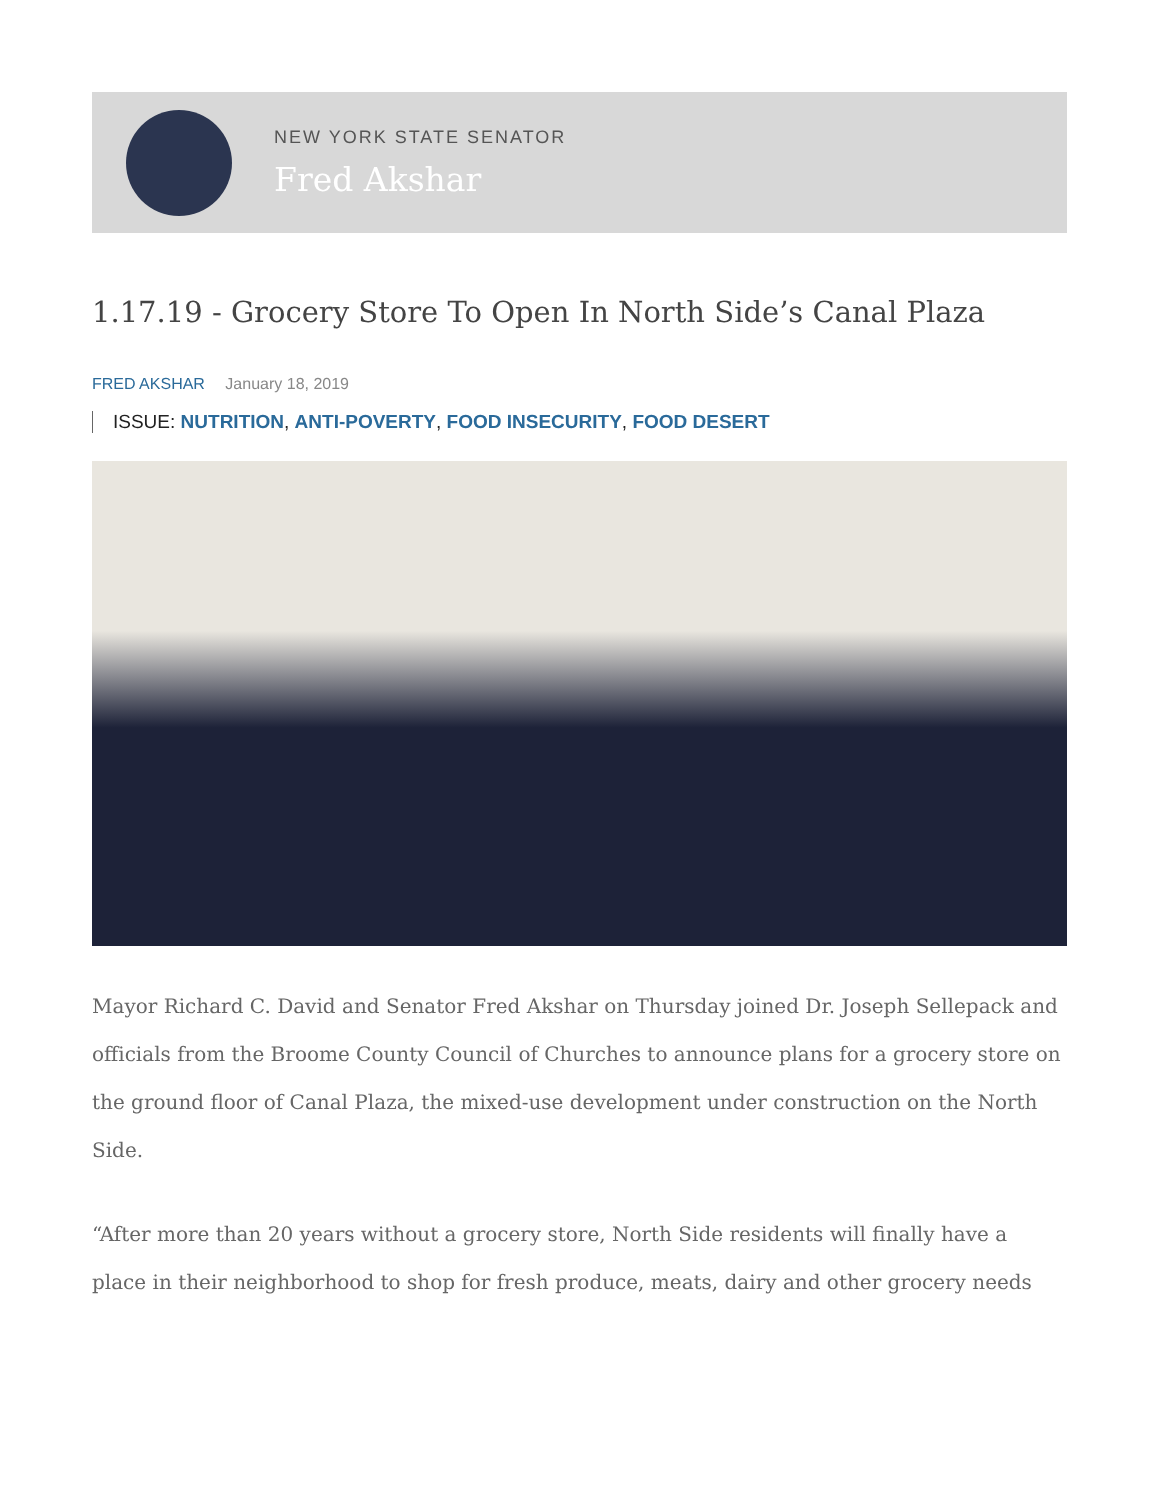NEW YORK STATE SENATOR
Fred Akshar
1.17.19 - Grocery Store To Open In North Side’s Canal Plaza
FRED AKSHAR January 18, 2019
ISSUE: NUTRITION, ANTI-POVERTY, FOOD INSECURITY, FOOD DESERT
Mayor Richard C. David and Senator Fred Akshar on Thursday joined Dr. Joseph Sellepack and officials from the Broome County Council of Churches to announce plans for a grocery store on the ground floor of Canal Plaza, the mixed-use development under construction on the North Side.
“After more than 20 years without a grocery store, North Side residents will finally have a place in their neighborhood to shop for fresh produce, meats, dairy and other grocery needs